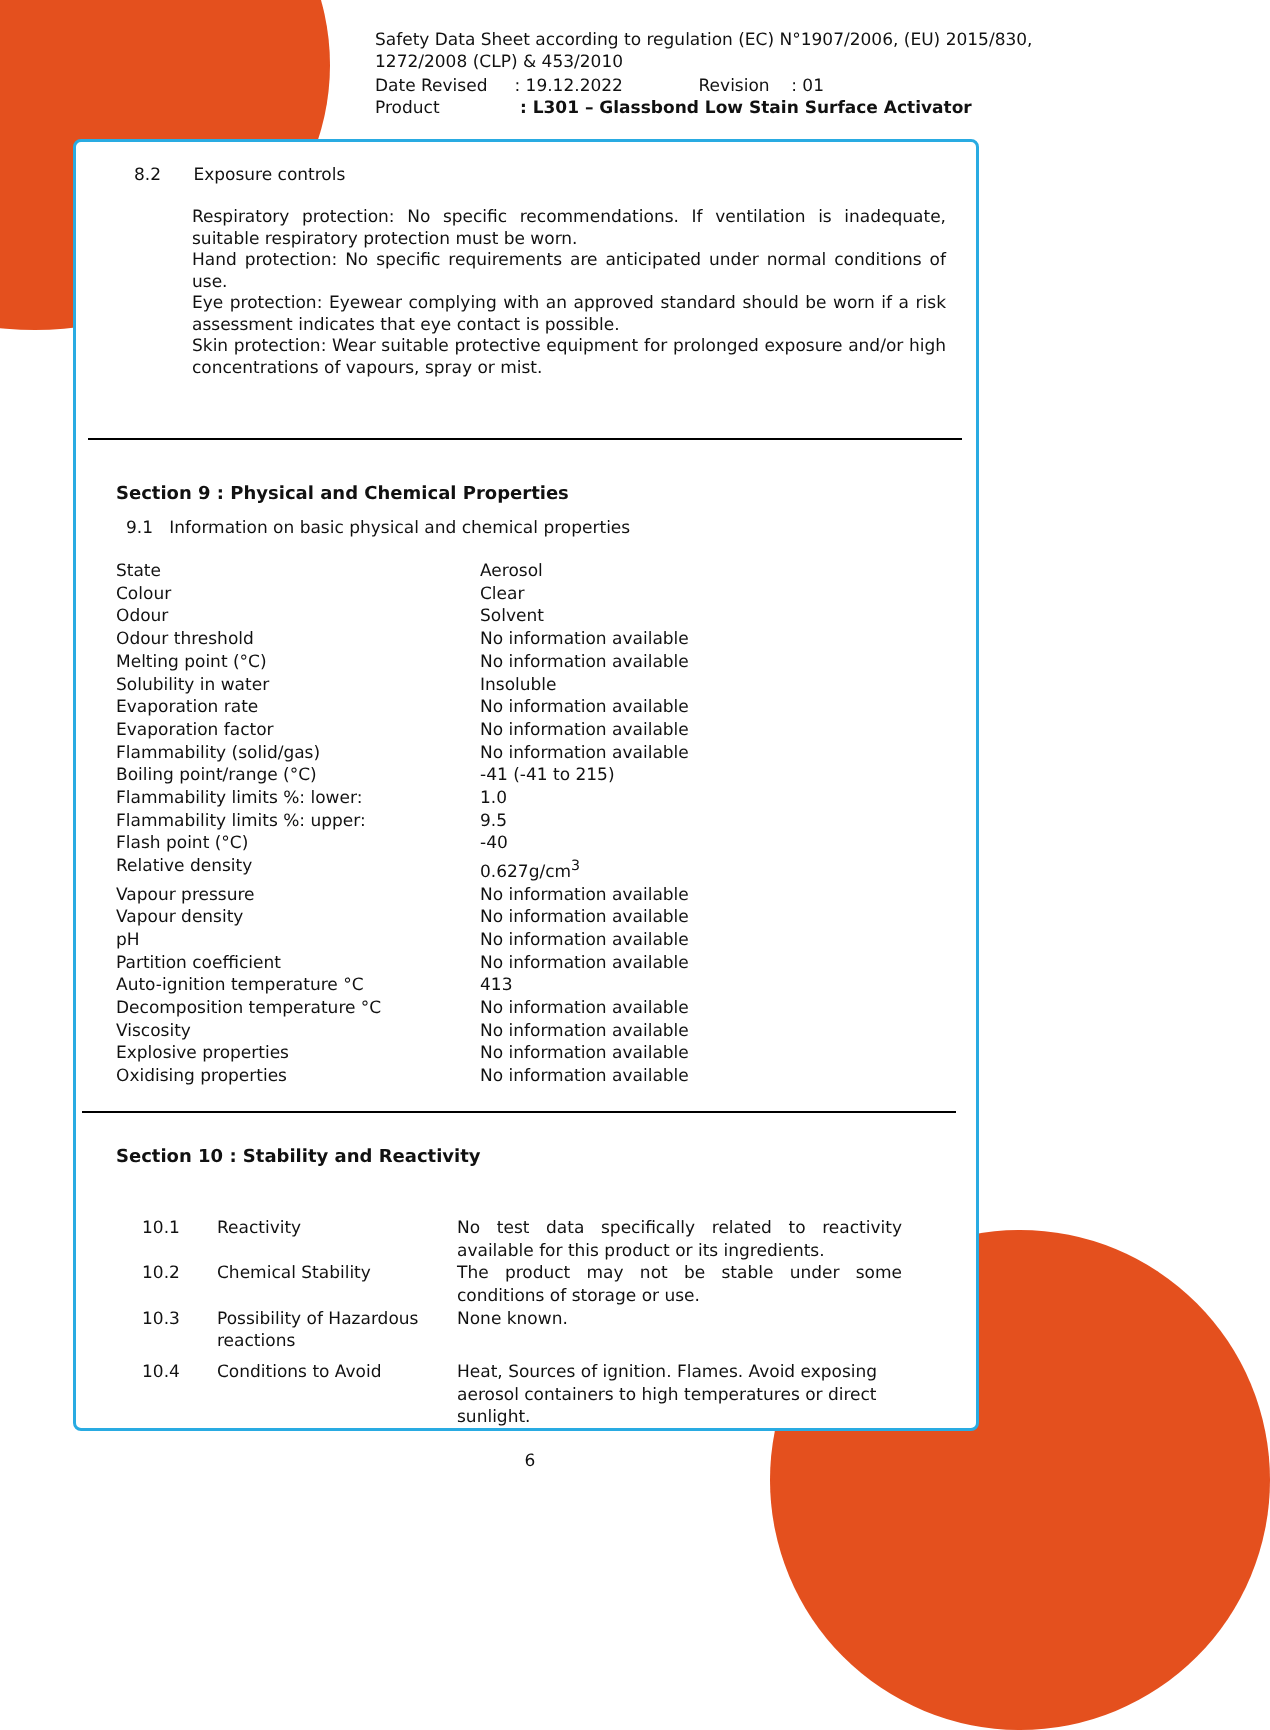Safety Data Sheet according to regulation (EC) N°1907/2006, (EU) 2015/830, 1272/2008 (CLP) & 453/2010
Date Revised : 19.12.2022 Revision : 01
Product : L301 – Glassbond Low Stain Surface Activator
8.2 Exposure controls
Respiratory protection: No specific recommendations. If ventilation is inadequate, suitable respiratory protection must be worn.
Hand protection: No specific requirements are anticipated under normal conditions of use.
Eye protection: Eyewear complying with an approved standard should be worn if a risk assessment indicates that eye contact is possible.
Skin protection: Wear suitable protective equipment for prolonged exposure and/or high concentrations of vapours, spray or mist.
Section 9 : Physical and Chemical Properties
9.1 Information on basic physical and chemical properties
| State | Aerosol |
| Colour | Clear |
| Odour | Solvent |
| Odour threshold | No information available |
| Melting point (°C) | No information available |
| Solubility in water | Insoluble |
| Evaporation rate | No information available |
| Evaporation factor | No information available |
| Flammability (solid/gas) | No information available |
| Boiling point/range (°C) | -41 (-41 to 215) |
| Flammability limits %: lower: | 1.0 |
| Flammability limits %: upper: | 9.5 |
| Flash point (°C) | -40 |
| Relative density | 0.627g/cm<sup>3</sup> |
| Vapour pressure | No information available |
| Vapour density | No information available |
| pH | No information available |
| Partition coefficient | No information available |
| Auto-ignition temperature °C | 413 |
| Decomposition temperature °C | No information available |
| Viscosity | No information available |
| Explosive properties | No information available |
| Oxidising properties | No information available |
Section 10 : Stability and Reactivity
| 10.1 | Reactivity | No test data specifically related to reactivity available for this product or its ingredients. |
| 10.2 | Chemical Stability | The product may not be stable under some conditions of storage or use. |
| 10.3 | Possibility of Hazardous reactions | None known. |
| 10.4 | Conditions to Avoid | Heat, Sources of ignition. Flames. Avoid exposing aerosol containers to high temperatures or direct sunlight. |
6